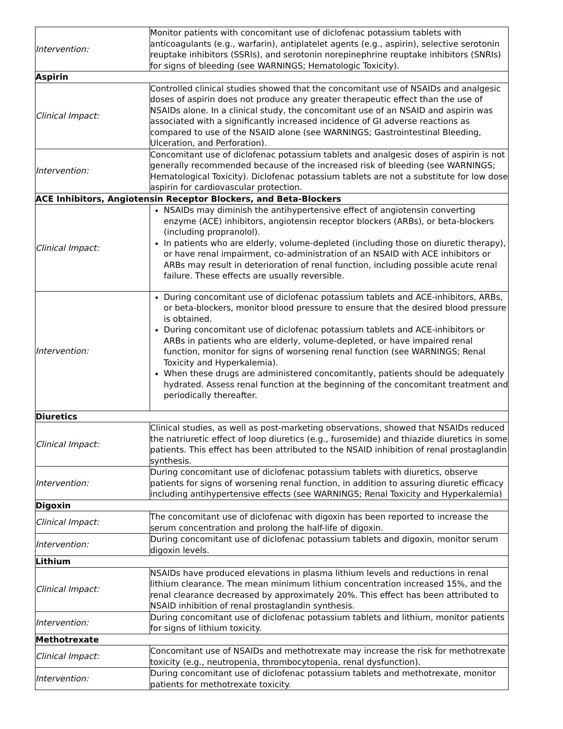| Intervention: | Monitor patients with concomitant use of diclofenac potassium tablets with anticoagulants (e.g., warfarin), antiplatelet agents (e.g., aspirin), selective serotonin reuptake inhibitors (SSRIs), and serotonin norepinephrine reuptake inhibitors (SNRIs) for signs of bleeding (see WARNINGS; Hematologic Toxicity). |
| Aspirin | |
| Clinical Impact: | Controlled clinical studies showed that the concomitant use of NSAIDs and analgesic doses of aspirin does not produce any greater therapeutic effect than the use of NSAIDs alone. In a clinical study, the concomitant use of an NSAID and aspirin was associated with a significantly increased incidence of GI adverse reactions as compared to use of the NSAID alone (see WARNINGS; Gastrointestinal Bleeding, Ulceration, and Perforation). |
| Intervention: | Concomitant use of diclofenac potassium tablets and analgesic doses of aspirin is not generally recommended because of the increased risk of bleeding (see WARNINGS; Hematological Toxicity). Diclofenac potassium tablets are not a substitute for low dose aspirin for cardiovascular protection. |
| ACE Inhibitors, Angiotensin Receptor Blockers, and Beta-Blockers | |
| Clinical Impact: | NSAIDs may diminish the antihypertensive effect of angiotensin converting enzyme (ACE) inhibitors, angiotensin receptor blockers (ARBs), or beta-blockers (including propranolol). In patients who are elderly, volume-depleted (including those on diuretic therapy), or have renal impairment, co-administration of an NSAID with ACE inhibitors or ARBs may result in deterioration of renal function, including possible acute renal failure. These effects are usually reversible. |
| Intervention: | During concomitant use of diclofenac potassium tablets and ACE-inhibitors, ARBs, or beta-blockers, monitor blood pressure to ensure that the desired blood pressure is obtained. During concomitant use of diclofenac potassium tablets and ACE-inhibitors or ARBs in patients who are elderly, volume-depleted, or have impaired renal function, monitor for signs of worsening renal function (see WARNINGS; Renal Toxicity and Hyperkalemia). When these drugs are administered concomitantly, patients should be adequately hydrated. Assess renal function at the beginning of the concomitant treatment and periodically thereafter. |
| Diuretics | |
| Clinical Impact: | Clinical studies, as well as post-marketing observations, showed that NSAIDs reduced the natriuretic effect of loop diuretics (e.g., furosemide) and thiazide diuretics in some patients. This effect has been attributed to the NSAID inhibition of renal prostaglandin synthesis. |
| Intervention: | During concomitant use of diclofenac potassium tablets with diuretics, observe patients for signs of worsening renal function, in addition to assuring diuretic efficacy including antihypertensive effects (see WARNINGS; Renal Toxicity and Hyperkalemia) |
| Digoxin | |
| Clinical Impact: | The concomitant use of diclofenac with digoxin has been reported to increase the serum concentration and prolong the half-life of digoxin. |
| Intervention: | During concomitant use of diclofenac potassium tablets and digoxin, monitor serum digoxin levels. |
| Lithium | |
| Clinical Impact: | NSAIDs have produced elevations in plasma lithium levels and reductions in renal lithium clearance. The mean minimum lithium concentration increased 15%, and the renal clearance decreased by approximately 20%. This effect has been attributed to NSAID inhibition of renal prostaglandin synthesis. |
| Intervention: | During concomitant use of diclofenac potassium tablets and lithium, monitor patients for signs of lithium toxicity. |
| Methotrexate | |
| Clinical Impact: | Concomitant use of NSAIDs and methotrexate may increase the risk for methotrexate toxicity (e.g., neutropenia, thrombocytopenia, renal dysfunction). |
| Intervention: | During concomitant use of diclofenac potassium tablets and methotrexate, monitor patients for methotrexate toxicity. |